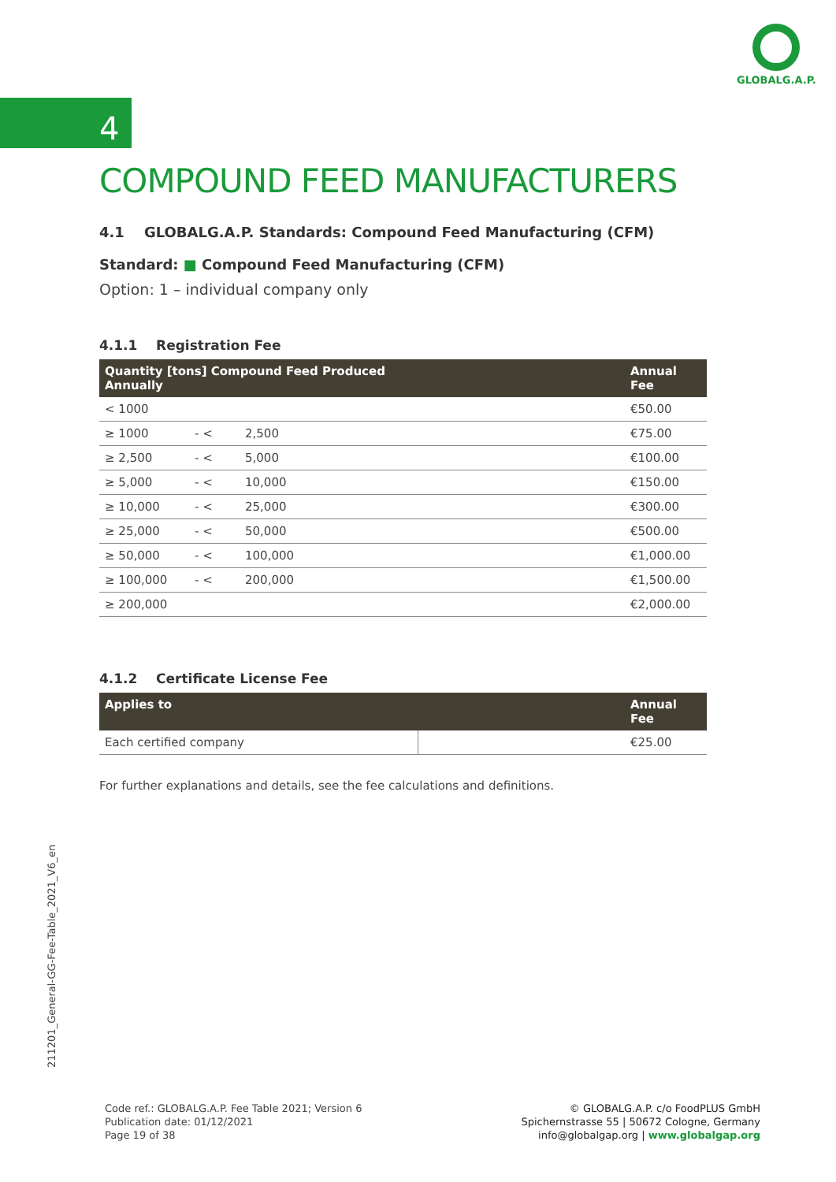GLOBALG.A.P.
4
COMPOUND FEED MANUFACTURERS
4.1 GLOBALG.A.P. Standards: Compound Feed Manufacturing (CFM)
Standard: ■ Compound Feed Manufacturing (CFM)
Option: 1 – individual company only
4.1.1 Registration Fee
| Quantity [tons] Compound Feed Produced Annually | | | Annual Fee |
| --- | --- | --- | --- |
| < 1000 | | | €50.00 |
| ≥ 1000 | - < | 2,500 | €75.00 |
| ≥ 2,500 | - < | 5,000 | €100.00 |
| ≥ 5,000 | - < | 10,000 | €150.00 |
| ≥ 10,000 | - < | 25,000 | €300.00 |
| ≥ 25,000 | - < | 50,000 | €500.00 |
| ≥ 50,000 | - < | 100,000 | €1,000.00 |
| ≥ 100,000 | - < | 200,000 | €1,500.00 |
| ≥ 200,000 | | | €2,000.00 |
4.1.2 Certificate License Fee
| Applies to | | Annual Fee |
| --- | --- | --- |
| Each certified company | | €25.00 |
For further explanations and details, see the fee calculations and definitions.
211201_General-GG-Fee-Table_2021_V6_en
Code ref.: GLOBALG.A.P. Fee Table 2021; Version 6
Publication date: 01/12/2021
Page 19 of 38
© GLOBALG.A.P. c/o FoodPLUS GmbH
Spichernstrasse 55 | 50672 Cologne, Germany
info@globalgap.org | www.globalgap.org